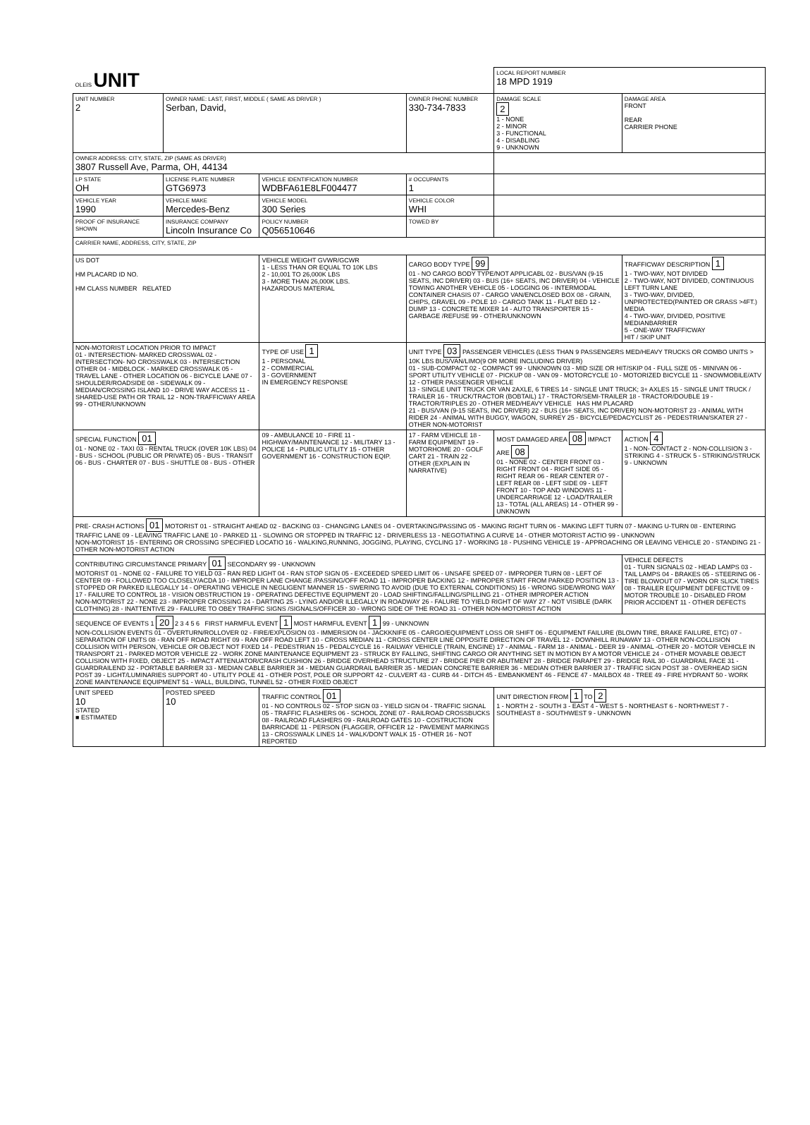| OLEIS UNIT | | | | LOCAL REPORT NUMBER 18 MPD 1919 | |
| UNIT NUMBER 2 | OWNER NAME: LAST, FIRST, MIDDLE ( SAME AS DRIVER ) Serban, David, | | OWNER PHONE NUMBER 330-734-7833 | DAMAGE SCALE 2 1 - NONE 2 - MINOR 3 - FUNCTIONAL 4 - DISABLING 9 - UNKNOWN | DAMAGE AREA FRONT REAR CARRIER PHONE |
| OWNER ADDRESS: CITY, STATE, ZIP (SAME AS DRIVER) 3807 Russell Ave, Parma, OH, 44134 | | | | | |
| LP STATE OH | LICENSE PLATE NUMBER GTG6973 | VEHICLE IDENTIFICATION NUMBER WDBFA61E8LF004477 | # OCCUPANTS 1 | | |
| VEHICLE YEAR 1990 | VEHICLE MAKE Mercedes-Benz | VEHICLE MODEL 300 Series | VEHICLE COLOR WHI | | |
| PROOF OF INSURANCE SHOWN | INSURANCE COMPANY Lincoln Insurance Co | POLICY NUMBER Q056510646 | TOWED BY | | |
| CARRIER NAME, ADDRESS, CITY, STATE, ZIP | | | | | |
| US DOT HM PLACARD ID NO. HM CLASS NUMBER RELATED | | VEHICLE WEIGHT GVWR/GCWR 1 - LESS THAN OR EQUAL TO 10K LBS 2 - 10,001 TO 26,000K LBS 3 - MORE THAN 26,000K LBS. HAZARDOUS MATERIAL | CARGO BODY TYPE 99 01 - NO CARGO BODY TYPE/NOT APPLICABL 02 - BUS/VAN (9-15 SEATS, INC DRIVER) 03 - BUS (16+ SEATS, INC DRIVER) 04 - VEHICLE TOWING ANOTHER VEHICLE 05 - LOGGING 06 - INTERMODAL CONTAINER CHASIS 07 - CARGO VAN/ENCLOSED BOX 08 - GRAIN, CHIPS, GRAVEL 09 - POLE 10 - CARGO TANK 11 - FLAT BED 12 - DUMP 13 - CONCRETE MIXER 14 - AUTO TRANSPORTER 15 - GARBAGE /REFUSE 99 - OTHER/UNKNOWN | | TRAFFICWAY DESCRIPTION 1 1 - TWO-WAY, NOT DIVIDED 2 - TWO-WAY, NOT DIVIDED, CONTINUOUS LEFT TURN LANE 3 - TWO-WAY, DIVIDED, UNPROTECTED(PAINTED OR GRASS >4FT.) MEDIA 4 - TWO-WAY, DIVIDED, POSITIVE MEDIANBARRIER 5 - ONE-WAY TRAFFICWAY HIT / SKIP UNIT |
| NON-MOTORIST LOCATION PRIOR TO IMPACT 01 - INTERSECTION- MARKED CROSSWAL 02 - INTERSECTION- NO CROSSWALK 03 - INTERSECTION OTHER 04 - MIDBLOCK - MARKED CROSSWALK 05 - TRAVEL LANE - OTHER LOCATION 06 - BICYCLE LANE 07 - SHOULDER/ROADSIDE 08 - SIDEWALK 09 - MEDIAN/CROSSING ISLAND 10 - DRIVE WAY ACCESS 11 - SHARED-USE PATH OR TRAIL 12 - NON-TRAFFICWAY AREA 99 - OTHER/UNKNOWN | | TYPE OF USE 1 1 - PERSONAL 2 - COMMERCIAL 3 - GOVERNMENT IN EMERGENCY RESPONSE | UNIT TYPE 03 PASSENGER VEHICLES (LESS THAN 9 PASSENGERS MED/HEAVY TRUCKS OR COMBO UNITS > 10K LBS BUS/VAN/LIMO(9 OR MORE INCLUDING DRIVER) 01 - SUB-COMPACT 02 - COMPACT 99 - UNKNOWN 03 - MID SIZE OR HIT/SKIP 04 - FULL SIZE 05 - MINIVAN 06 - SPORT UTILITY VEHICLE 07 - PICKUP 08 - VAN 09 - MOTORCYCLE 10 - MOTORIZED BICYCLE 11 - SNOWMOBILE/ATV 12 - OTHER PASSENGER VEHICLE 13 - SINGLE UNIT TRUCK OR VAN 2AXLE, 6 TIRES 14 - SINGLE UNIT TRUCK; 3+ AXLES 15 - SINGLE UNIT TRUCK / TRAILER 16 - TRUCK/TRACTOR (BOBTAIL) 17 - TRACTOR/SEMI-TRAILER 18 - TRACTOR/DOUBLE 19 - TRACTOR/TRIPLES 20 - OTHER MED/HEAVY VEHICLE HAS HM PLACARD 21 - BUS/VAN (9-15 SEATS, INC DRIVER) 22 - BUS (16+ SEATS, INC DRIVER) NON-MOTORIST 23 - ANIMAL WITH RIDER 24 - ANIMAL WITH BUGGY, WAGON, SURREY 25 - BICYCLE/PEDACYCLIST 26 - PEDESTRIAN/SKATER 27 - OTHER NON-MOTORIST | | |
| SPECIAL FUNCTION 01 01 - NONE 02 - TAXI 03 - RENTAL TRUCK (OVER 10K LBS) 04 - BUS - SCHOOL (PUBLIC OR PRIVATE) 05 - BUS - TRANSIT 06 - BUS - CHARTER 07 - BUS - SHUTTLE 08 - BUS - OTHER | | 09 - AMBULANCE 10 - FIRE 11 - HIGHWAY/MAINTENANCE 12 - MILITARY 13 - POLICE 14 - PUBLIC UTILITY 15 - OTHER GOVERNMENT 16 - CONSTRUCTION EQIP. | 17 - FARM VEHICLE 18 - FARM EQUIPMENT 19 - MOTORHOME 20 - GOLF CART 21 - TRAIN 22 - OTHER (EXPLAIN IN NARRATIVE) | MOST DAMAGED AREA 08 IMPACT ARE 08 01 - NONE 02 - CENTER FRONT 03 - RIGHT FRONT 04 - RIGHT SIDE 05 - RIGHT REAR 06 - REAR CENTER 07 - LEFT REAR 08 - LEFT SIDE 09 - LEFT FRONT 10 - TOP AND WINDOWS 11 - UNDERCARRIAGE 12 - LOAD/TRAILER 13 - TOTAL (ALL AREAS) 14 - OTHER 99 - UNKNOWN | ACTION 4 1 - NON- CONTACT 2 - NON-COLLISION 3 - STRIKING 4 - STRUCK 5 - STRIKING/STRUCK 9 - UNKNOWN |
| PRE- CRASH ACTIONS 01 MOTORIST 01 - STRAIGHT AHEAD 02 - BACKING 03 - CHANGING LANES 04 - OVERTAKING/PASSING 05 - MAKING RIGHT TURN 06 - MAKING LEFT TURN 07 - MAKING U-TURN 08 - ENTERING TRAFFIC LANE 09 - LEAVING TRAFFIC LANE 10 - PARKED 11 - SLOWING OR STOPPED IN TRAFFIC 12 - DRIVERLESS 13 - NEGOTIATING A CURVE 14 - OTHER MOTORIST ACTIO 99 - UNKNOWN NON-MOTORIST 15 - ENTERING OR CROSSING SPECIFIED LOCATIO 16 - WALKING,RUNNING, JOGGING, PLAYING, CYCLING 17 - WORKING 18 - PUSHING VEHICLE 19 - APPROACHING OR LEAVING VEHICLE 20 - STANDING 21 - OTHER NON-MOTORIST ACTION | | | | | |
| CONTRIBUTING CIRCUMSTANCE PRIMARY 01 SECONDARY 99 - UNKNOWN MOTORIST 01 - NONE 02 - FAILURE TO YIELD 03 - RAN RED LIGHT 04 - RAN STOP SIGN 05 - EXCEEDED SPEED LIMIT 06 - UNSAFE SPEED 07 - IMPROPER TURN 08 - LEFT OF CENTER 09 - FOLLOWED TOO CLOSELY/ACDA 10 - IMPROPER LANE CHANGE /PASSING/OFF ROAD 11 - IMPROPER BACKING 12 - IMPROPER START FROM PARKED POSITION 13 - STOPPED OR PARKED ILLEGALLY 14 - OPERATING VEHICLE IN NEGLIGENT MANNER 15 - SWERING TO AVOID (DUE TO EXTERNAL CONDITIONS) 16 - WRONG SIDE/WRONG WAY 17 - FAILURE TO CONTROL 18 - VISION OBSTRUCTION 19 - OPERATING DEFECTIVE EQUIPMENT 20 - LOAD SHIFTING/FALLING/SPILLING 21 - OTHER IMPROPER ACTION NON-MOTORIST 22 - NONE 23 - IMPROPER CROSSING 24 - DARTING 25 - LYING AND/OR ILLEGALLY IN ROADWAY 26 - FALURE TO YIELD RIGHT OF WAY 27 - NOT VISIBLE (DARK CLOTHING) 28 - INATTENTIVE 29 - FAILURE TO OBEY TRAFFIC SIGNS /SIGNALS/OFFICER 30 - WRONG SIDE OF THE ROAD 31 - OTHER NON-MOTORIST ACTION | | | | | VEHICLE DEFECTS 01 - TURN SIGNALS 02 - HEAD LAMPS 03 - TAIL LAMPS 04 - BRAKES 05 - STEERING 06 - TIRE BLOWOUT 07 - WORN OR SLICK TIRES 08 - TRAILER EQUIPMENT DEFECTIVE 09 - MOTOR TROUBLE 10 - DISABLED FROM PRIOR ACCIDENT 11 - OTHER DEFECTS |
| SEQUENCE OF EVENTS 1 20 2 3 4 5 6 FIRST HARMFUL EVENT 1 MOST HARMFUL EVENT 1 99 - UNKNOWN NON-COLLISION EVENTS 01 - OVERTURN/ROLLOVER 02 - FIRE/EXPLOSION 03 - IMMERSION 04 - JACKKNIFE 05 - CARGO/EQUIPMENT LOSS OR SHIFT 06 - EQUIPMENT FAILURE (BLOWN TIRE, BRAKE FAILURE, ETC) 07 - SEPARATION OF UNITS 08 - RAN OFF ROAD RIGHT 09 - RAN OFF ROAD LEFT 10 - CROSS MEDIAN 11 - CROSS CENTER LINE OPPOSITE DIRECTION OF TRAVEL 12 - DOWNHILL RUNAWAY 13 - OTHER NON-COLLISION COLLISION WITH PERSON, VEHICLE OR OBJECT NOT FIXED 14 - PEDESTRIAN 15 - PEDALCYCLE 16 - RAILWAY VEHICLE (TRAIN, ENGINE) 17 - ANIMAL - FARM 18 - ANIMAL - DEER 19 - ANIMAL -OTHER 20 - MOTOR VEHICLE IN TRANSPORT 21 - PARKED MOTOR VEHICLE 22 - WORK ZONE MAINTENANCE EQUIPMENT 23 - STRUCK BY FALLING, SHIFTING CARGO OR ANYTHING SET IN MOTION BY A MOTOR VEHICLE 24 - OTHER MOVABLE OBJECT COLLISION WITH FIXED, OBJECT 25 - IMPACT ATTENUATOR/CRASH CUSHION 26 - BRIDGE OVERHEAD STRUCTURE 27 - BRIDGE PIER OR ABUTMENT 28 - BRIDGE PARAPET 29 - BRIDGE RAIL 30 - GUARDRAIL FACE 31 - GUARDRAILEND 32 - PORTABLE BARRIER 33 - MEDIAN CABLE BARRIER 34 - MEDIAN GUARDRAIL BARRIER 35 - MEDIAN CONCRETE BARRIER 36 - MEDIAN OTHER BARRIER 37 - TRAFFIC SIGN POST 38 - OVERHEAD SIGN POST 39 - LIGHT/LUMINARIES SUPPORT 40 - UTILITY POLE 41 - OTHER POST, POLE OR SUPPORT 42 - CULVERT 43 - CURB 44 - DITCH 45 - EMBANKMENT 46 - FENCE 47 - MAILBOX 48 - TREE 49 - FIRE HYDRANT 50 - WORK ZONE MAINTENANCE EQUIPMENT 51 - WALL, BUILDING, TUNNEL 52 - OTHER FIXED OBJECT | | | | | |
| UNIT SPEED 10 STATED ■ ESTIMATED | POSTED SPEED 10 | TRAFFIC CONTROL 01 01 - NO CONTROLS 02 - STOP SIGN 03 - YIELD SIGN 04 - TRAFFIC SIGNAL 05 - TRAFFIC FLASHERS 06 - SCHOOL ZONE 07 - RAILROAD CROSSBUCKS 08 - RAILROAD FLASHERS 09 - RAILROAD GATES 10 - COSTRUCTION BARRICADE 11 - PERSON (FLAGGER, OFFICER 12 - PAVEMENT MARKINGS 13 - CROSSWALK LINES 14 - WALK/DON'T WALK 15 - OTHER 16 - NOT REPORTED | | UNIT DIRECTION FROM 1 TO 2 1 - NORTH 2 - SOUTH 3 - EAST 4 - WEST 5 - NORTHEAST 6 - NORTHWEST 7 - SOUTHEAST 8 - SOUTHWEST 9 - UNKNOWN | |